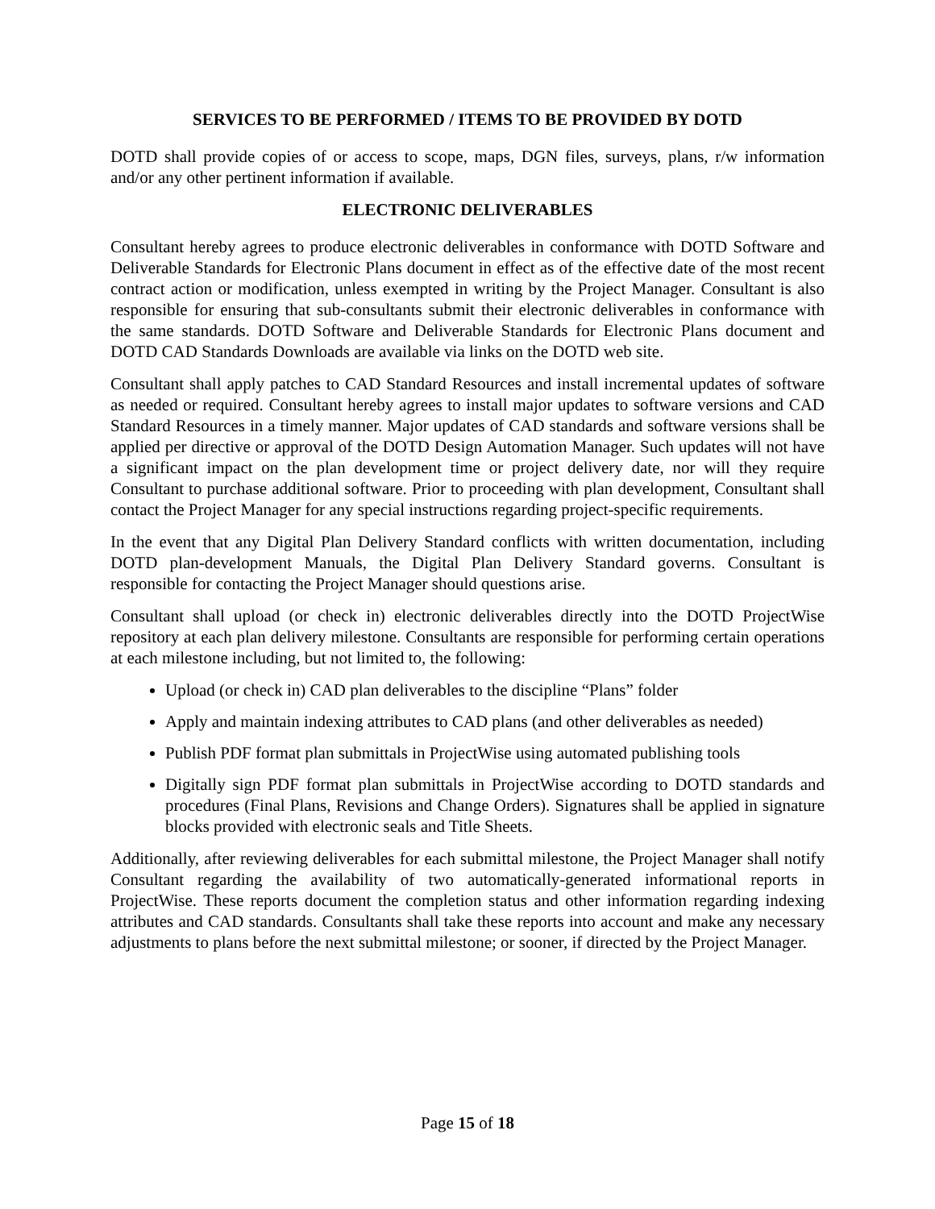SERVICES TO BE PERFORMED / ITEMS TO BE PROVIDED BY DOTD
DOTD shall provide copies of or access to scope, maps, DGN files, surveys, plans, r/w information and/or any other pertinent information if available.
ELECTRONIC DELIVERABLES
Consultant hereby agrees to produce electronic deliverables in conformance with DOTD Software and Deliverable Standards for Electronic Plans document in effect as of the effective date of the most recent contract action or modification, unless exempted in writing by the Project Manager. Consultant is also responsible for ensuring that sub-consultants submit their electronic deliverables in conformance with the same standards. DOTD Software and Deliverable Standards for Electronic Plans document and DOTD CAD Standards Downloads are available via links on the DOTD web site.
Consultant shall apply patches to CAD Standard Resources and install incremental updates of software as needed or required. Consultant hereby agrees to install major updates to software versions and CAD Standard Resources in a timely manner. Major updates of CAD standards and software versions shall be applied per directive or approval of the DOTD Design Automation Manager. Such updates will not have a significant impact on the plan development time or project delivery date, nor will they require Consultant to purchase additional software. Prior to proceeding with plan development, Consultant shall contact the Project Manager for any special instructions regarding project-specific requirements.
In the event that any Digital Plan Delivery Standard conflicts with written documentation, including DOTD plan-development Manuals, the Digital Plan Delivery Standard governs. Consultant is responsible for contacting the Project Manager should questions arise.
Consultant shall upload (or check in) electronic deliverables directly into the DOTD ProjectWise repository at each plan delivery milestone. Consultants are responsible for performing certain operations at each milestone including, but not limited to, the following:
Upload (or check in) CAD plan deliverables to the discipline “Plans” folder
Apply and maintain indexing attributes to CAD plans (and other deliverables as needed)
Publish PDF format plan submittals in ProjectWise using automated publishing tools
Digitally sign PDF format plan submittals in ProjectWise according to DOTD standards and procedures (Final Plans, Revisions and Change Orders). Signatures shall be applied in signature blocks provided with electronic seals and Title Sheets.
Additionally, after reviewing deliverables for each submittal milestone, the Project Manager shall notify Consultant regarding the availability of two automatically-generated informational reports in ProjectWise. These reports document the completion status and other information regarding indexing attributes and CAD standards. Consultants shall take these reports into account and make any necessary adjustments to plans before the next submittal milestone; or sooner, if directed by the Project Manager.
Page 15 of 18